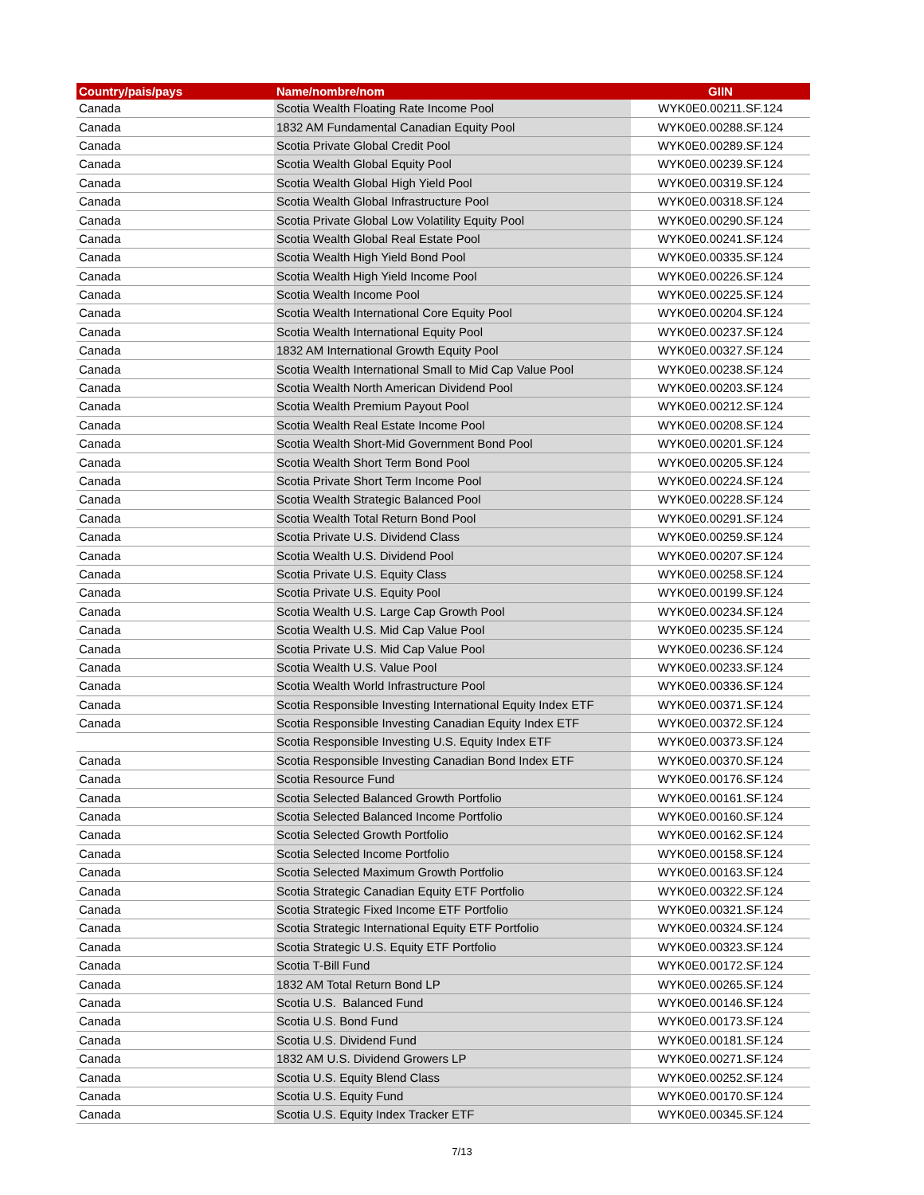| Country/pais/pays | Name/nombre/nom | GIIN |
| --- | --- | --- |
| Canada | Scotia Wealth Floating Rate Income Pool | WYK0E0.00211.SF.124 |
| Canada | 1832 AM Fundamental Canadian Equity Pool | WYK0E0.00288.SF.124 |
| Canada | Scotia Private Global Credit Pool | WYK0E0.00289.SF.124 |
| Canada | Scotia Wealth Global Equity Pool | WYK0E0.00239.SF.124 |
| Canada | Scotia Wealth Global High Yield Pool | WYK0E0.00319.SF.124 |
| Canada | Scotia Wealth Global Infrastructure Pool | WYK0E0.00318.SF.124 |
| Canada | Scotia Private Global Low Volatility Equity Pool | WYK0E0.00290.SF.124 |
| Canada | Scotia Wealth Global Real Estate Pool | WYK0E0.00241.SF.124 |
| Canada | Scotia Wealth High Yield Bond Pool | WYK0E0.00335.SF.124 |
| Canada | Scotia Wealth High Yield Income Pool | WYK0E0.00226.SF.124 |
| Canada | Scotia Wealth Income Pool | WYK0E0.00225.SF.124 |
| Canada | Scotia Wealth International Core Equity Pool | WYK0E0.00204.SF.124 |
| Canada | Scotia Wealth International Equity Pool | WYK0E0.00237.SF.124 |
| Canada | 1832 AM International Growth Equity Pool | WYK0E0.00327.SF.124 |
| Canada | Scotia Wealth International Small to Mid Cap Value Pool | WYK0E0.00238.SF.124 |
| Canada | Scotia Wealth North American Dividend Pool | WYK0E0.00203.SF.124 |
| Canada | Scotia Wealth Premium Payout Pool | WYK0E0.00212.SF.124 |
| Canada | Scotia Wealth Real Estate Income Pool | WYK0E0.00208.SF.124 |
| Canada | Scotia Wealth Short-Mid Government Bond Pool | WYK0E0.00201.SF.124 |
| Canada | Scotia Wealth Short Term Bond Pool | WYK0E0.00205.SF.124 |
| Canada | Scotia Private Short Term Income Pool | WYK0E0.00224.SF.124 |
| Canada | Scotia Wealth Strategic Balanced Pool | WYK0E0.00228.SF.124 |
| Canada | Scotia Wealth Total Return Bond Pool | WYK0E0.00291.SF.124 |
| Canada | Scotia Private U.S. Dividend Class | WYK0E0.00259.SF.124 |
| Canada | Scotia Wealth U.S. Dividend Pool | WYK0E0.00207.SF.124 |
| Canada | Scotia Private U.S. Equity Class | WYK0E0.00258.SF.124 |
| Canada | Scotia Private U.S. Equity Pool | WYK0E0.00199.SF.124 |
| Canada | Scotia Wealth U.S. Large Cap Growth Pool | WYK0E0.00234.SF.124 |
| Canada | Scotia Wealth U.S. Mid Cap Value Pool | WYK0E0.00235.SF.124 |
| Canada | Scotia Private U.S. Mid Cap Value Pool | WYK0E0.00236.SF.124 |
| Canada | Scotia Wealth U.S. Value Pool | WYK0E0.00233.SF.124 |
| Canada | Scotia Wealth World Infrastructure Pool | WYK0E0.00336.SF.124 |
| Canada | Scotia Responsible Investing International Equity Index ETF | WYK0E0.00371.SF.124 |
| Canada | Scotia Responsible Investing Canadian Equity Index ETF | WYK0E0.00372.SF.124 |
| | Scotia Responsible Investing U.S. Equity Index ETF | WYK0E0.00373.SF.124 |
| Canada | Scotia Responsible Investing Canadian Bond Index ETF | WYK0E0.00370.SF.124 |
| Canada | Scotia Resource Fund | WYK0E0.00176.SF.124 |
| Canada | Scotia Selected Balanced Growth Portfolio | WYK0E0.00161.SF.124 |
| Canada | Scotia Selected Balanced Income Portfolio | WYK0E0.00160.SF.124 |
| Canada | Scotia Selected Growth Portfolio | WYK0E0.00162.SF.124 |
| Canada | Scotia Selected Income Portfolio | WYK0E0.00158.SF.124 |
| Canada | Scotia Selected Maximum Growth Portfolio | WYK0E0.00163.SF.124 |
| Canada | Scotia Strategic Canadian Equity ETF Portfolio | WYK0E0.00322.SF.124 |
| Canada | Scotia Strategic Fixed Income ETF Portfolio | WYK0E0.00321.SF.124 |
| Canada | Scotia Strategic International Equity ETF Portfolio | WYK0E0.00324.SF.124 |
| Canada | Scotia Strategic U.S. Equity ETF Portfolio | WYK0E0.00323.SF.124 |
| Canada | Scotia T-Bill Fund | WYK0E0.00172.SF.124 |
| Canada | 1832 AM Total Return Bond LP | WYK0E0.00265.SF.124 |
| Canada | Scotia U.S. Balanced Fund | WYK0E0.00146.SF.124 |
| Canada | Scotia U.S. Bond Fund | WYK0E0.00173.SF.124 |
| Canada | Scotia U.S. Dividend Fund | WYK0E0.00181.SF.124 |
| Canada | 1832 AM U.S. Dividend Growers LP | WYK0E0.00271.SF.124 |
| Canada | Scotia U.S. Equity Blend Class | WYK0E0.00252.SF.124 |
| Canada | Scotia U.S. Equity Fund | WYK0E0.00170.SF.124 |
| Canada | Scotia U.S. Equity Index Tracker ETF | WYK0E0.00345.SF.124 |
7/13